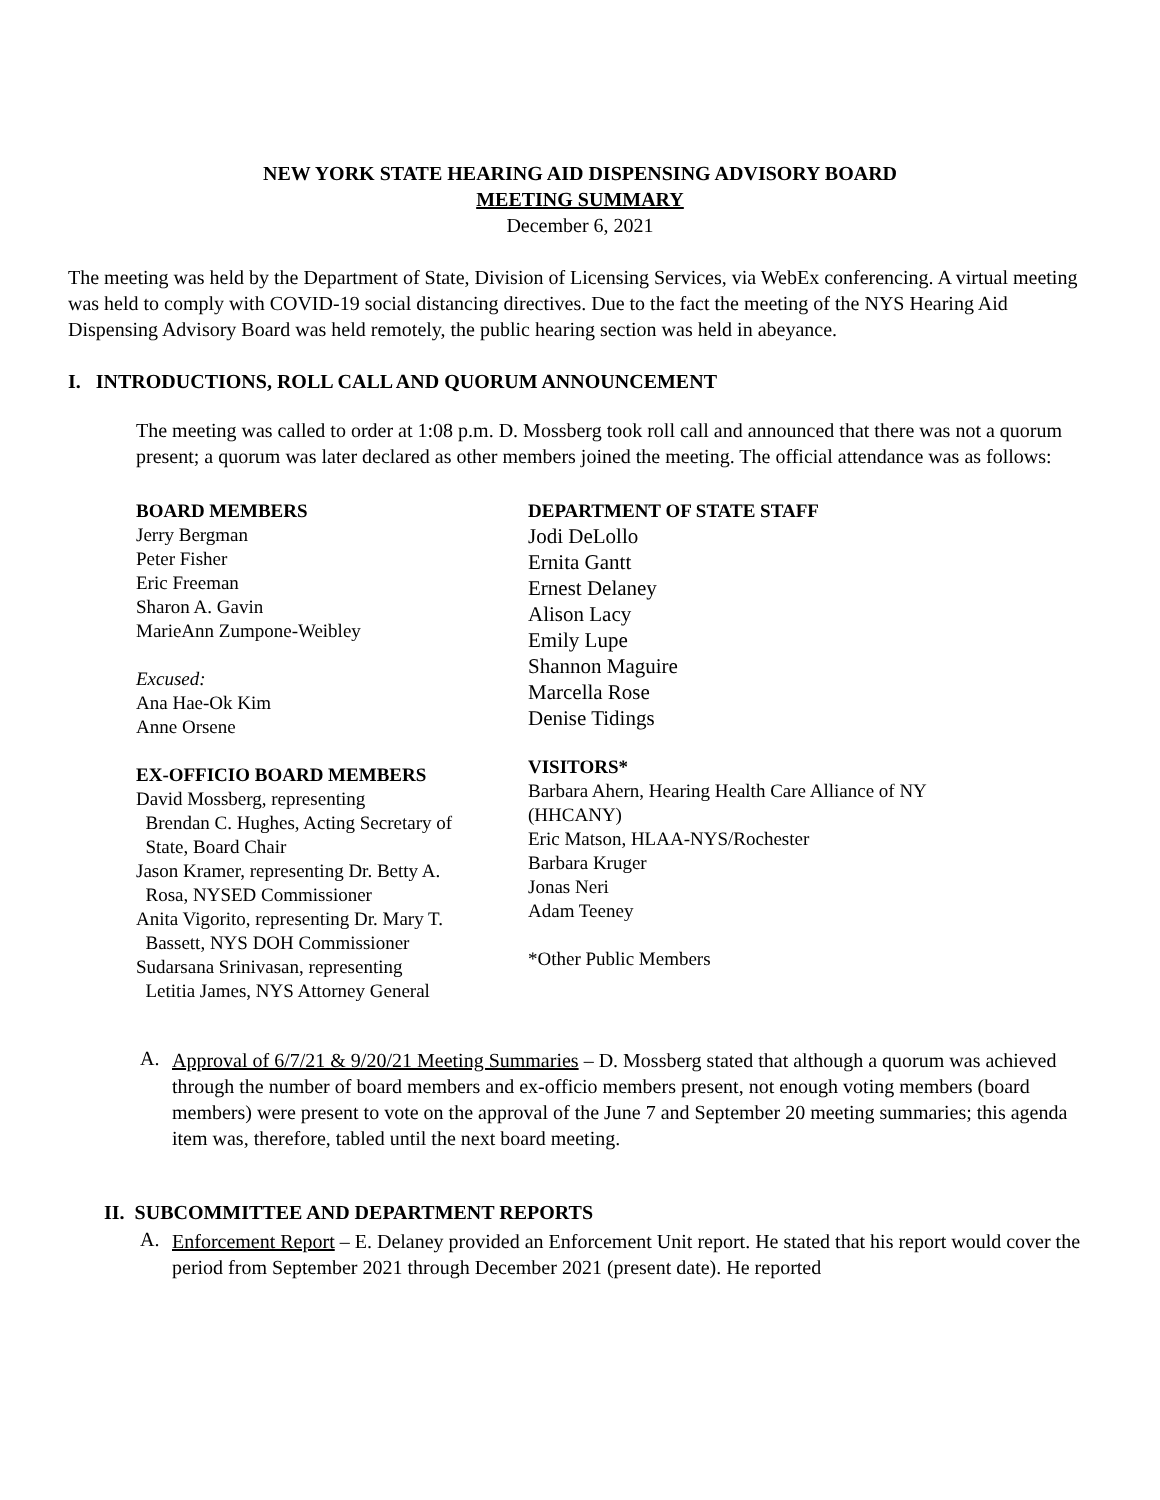NEW YORK STATE HEARING AID DISPENSING ADVISORY BOARD
MEETING SUMMARY
December 6, 2021
The meeting was held by the Department of State, Division of Licensing Services, via WebEx conferencing. A virtual meeting was held to comply with COVID-19 social distancing directives. Due to the fact the meeting of the NYS Hearing Aid Dispensing Advisory Board was held remotely, the public hearing section was held in abeyance.
I. INTRODUCTIONS, ROLL CALL AND QUORUM ANNOUNCEMENT
The meeting was called to order at 1:08 p.m. D. Mossberg took roll call and announced that there was not a quorum present; a quorum was later declared as other members joined the meeting. The official attendance was as follows:
BOARD MEMBERS
Jerry Bergman
Peter Fisher
Eric Freeman
Sharon A. Gavin
MarieAnn Zumpone-Weibley
Excused:
Ana Hae-Ok Kim
Anne Orsene
EX-OFFICIO BOARD MEMBERS
David Mossberg, representing
Brendan C. Hughes, Acting Secretary of
State, Board Chair
Jason Kramer, representing Dr. Betty A.
Rosa, NYSED Commissioner
Anita Vigorito, representing Dr. Mary T.
Bassett, NYS DOH Commissioner
Sudarsana Srinivasan, representing
Letitia James, NYS Attorney General
DEPARTMENT OF STATE STAFF
Jodi DeLollo
Ernita Gantt
Ernest Delaney
Alison Lacy
Emily Lupe
Shannon Maguire
Marcella Rose
Denise Tidings
VISITORS*
Barbara Ahern, Hearing Health Care Alliance of NY
(HHCANY)
Eric Matson, HLAA-NYS/Rochester
Barbara Kruger
Jonas Neri
Adam Teeney
*Other Public Members
A.
Approval of 6/7/21 & 9/20/21 Meeting Summaries – D. Mossberg stated that although a quorum was achieved through the number of board members and ex-officio members present, not enough voting members (board members) were present to vote on the approval of the June 7 and September 20 meeting summaries; this agenda item was, therefore, tabled until the next board meeting.
II. SUBCOMMITTEE AND DEPARTMENT REPORTS
A.
Enforcement Report – E. Delaney provided an Enforcement Unit report. He stated that his report would cover the period from September 2021 through December 2021 (present date). He reported